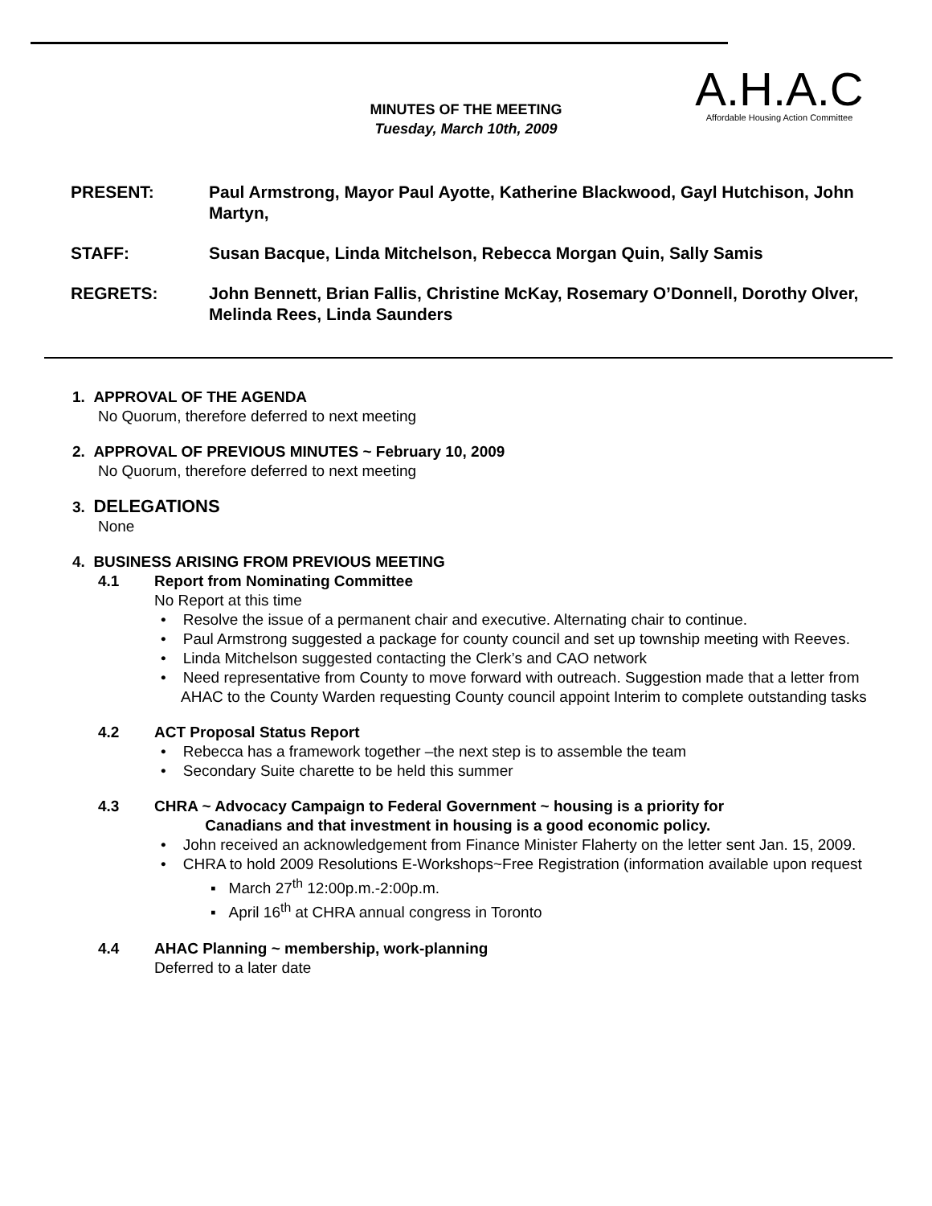A.H.A.C
Affordable Housing Action Committee
MINUTES OF THE MEETING
Tuesday, March 10th, 2009
PRESENT: Paul Armstrong, Mayor Paul Ayotte, Katherine Blackwood, Gayl Hutchison, John Martyn,
STAFF: Susan Bacque, Linda Mitchelson, Rebecca Morgan Quin, Sally Samis
REGRETS: John Bennett, Brian Fallis, Christine McKay, Rosemary O’Donnell, Dorothy Olver, Melinda Rees, Linda Saunders
1. APPROVAL OF THE AGENDA
No Quorum, therefore deferred to next meeting
2. APPROVAL OF PREVIOUS MINUTES ~ February 10, 2009
No Quorum, therefore deferred to next meeting
3. DELEGATIONS
None
4. BUSINESS ARISING FROM PREVIOUS MEETING
4.1 Report from Nominating Committee
No Report at this time
• Resolve the issue of a permanent chair and executive. Alternating chair to continue.
• Paul Armstrong suggested a package for county council and set up township meeting with Reeves.
• Linda Mitchelson suggested contacting the Clerk’s and CAO network
• Need representative from County to move forward with outreach. Suggestion made that a letter from AHAC to the County Warden requesting County council appoint Interim to complete outstanding tasks
4.2 ACT Proposal Status Report
• Rebecca has a framework together –the next step is to assemble the team
• Secondary Suite charette to be held this summer
4.3 CHRA ~ Advocacy Campaign to Federal Government ~ housing is a priority for
Canadians and that investment in housing is a good economic policy.
• John received an acknowledgement from Finance Minister Flaherty on the letter sent Jan. 15, 2009.
• CHRA to hold 2009 Resolutions E-Workshops~Free Registration (information available upon request
▪ March 27<sup>th</sup> 12:00p.m.-2:00p.m.
▪ April 16<sup>th</sup> at CHRA annual congress in Toronto
4.4 AHAC Planning ~ membership, work-planning
Deferred to a later date